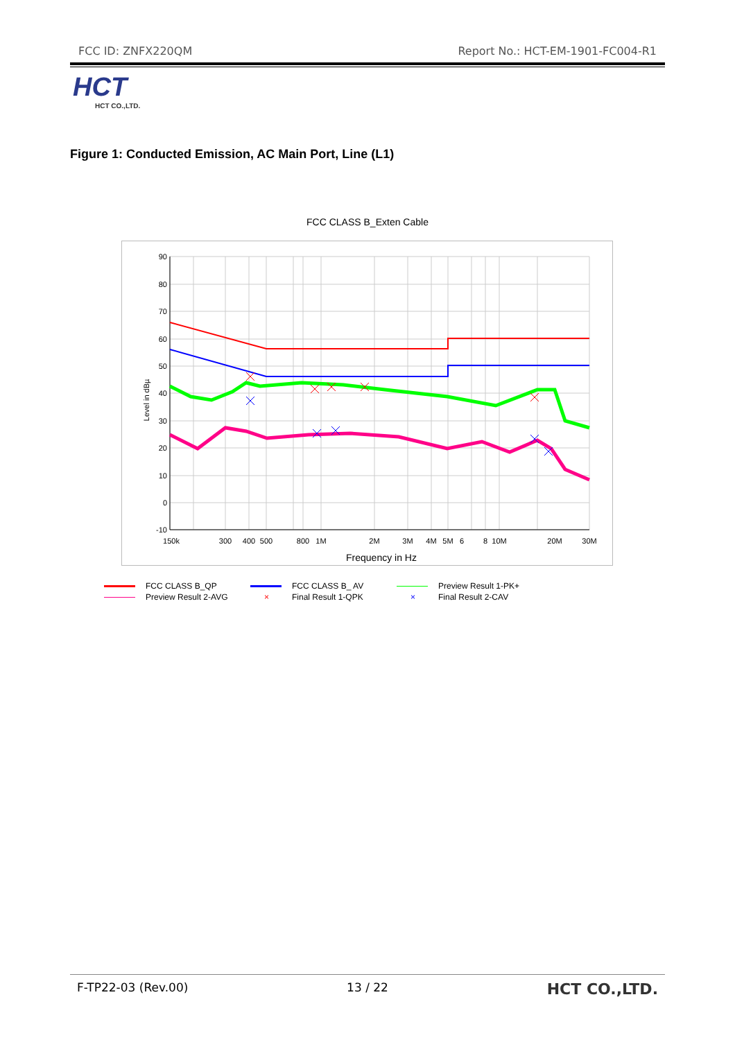FCC ID: ZNFX220QM Report No.: HCT-EM-1901-FC004-R1
HCT
HCT CO.,LTD.
Figure 1: Conducted Emission, AC Main Port, Line (L1)
FCC CLASS B_Exten Cable
90
80
70
60
50
40
30
20
10
0
-10
150k
300
400
500
800
1M
2M
3M
4M
5M
6
8
10M
20M
30M
Frequency in Hz
Level in dBµ
FCC CLASS B_QP FCC CLASS B_ AV Preview Result 1-PK+ Preview Result 2-AVG × Final Result 1-QPK × Final Result 2-CAV
F-TP22-03 (Rev.00) 13 / 22 HCT CO.,LTD.